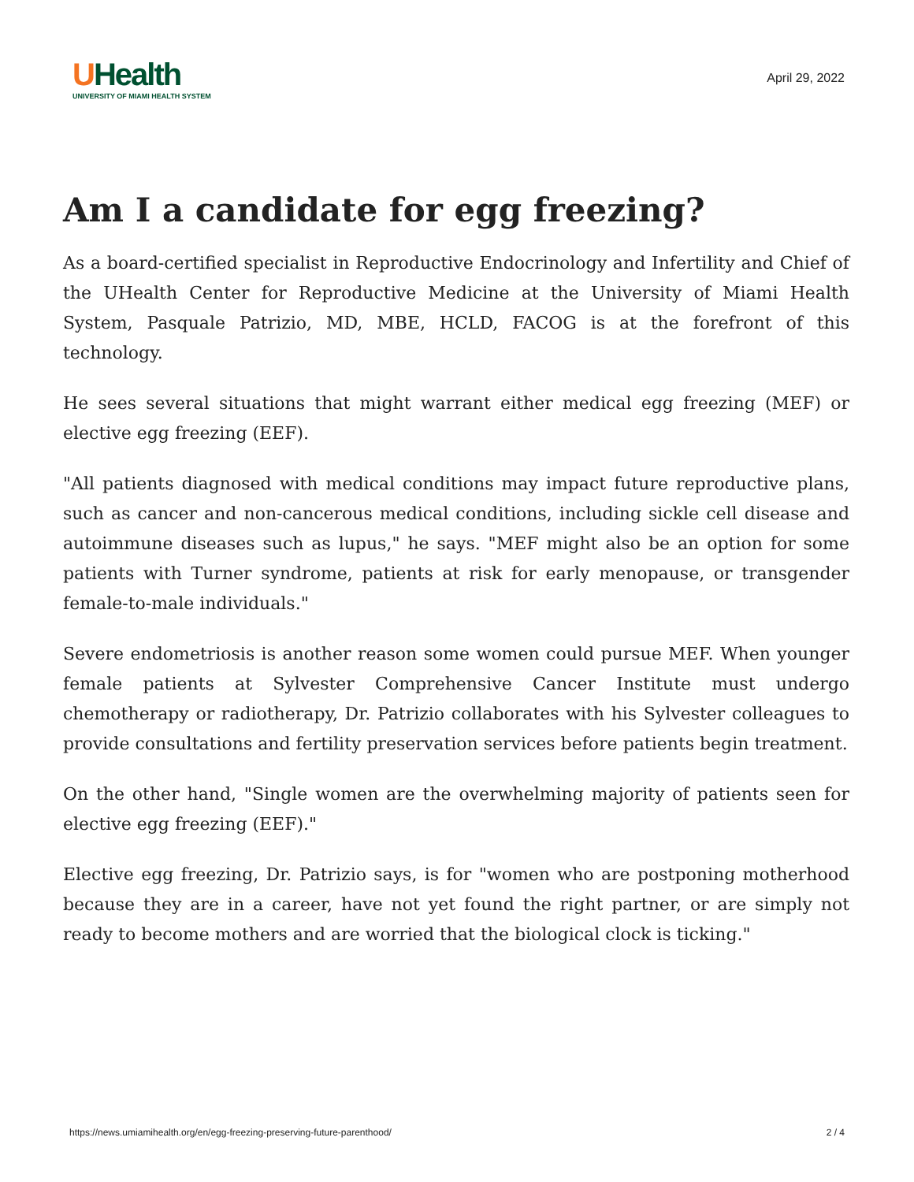UHealth
UNIVERSITY OF MIAMI HEALTH SYSTEM
April 29, 2022
Am I a candidate for egg freezing?
As a board-certified specialist in Reproductive Endocrinology and Infertility and Chief of the UHealth Center for Reproductive Medicine at the University of Miami Health System, Pasquale Patrizio, MD, MBE, HCLD, FACOG is at the forefront of this technology.
He sees several situations that might warrant either medical egg freezing (MEF) or elective egg freezing (EEF).
"All patients diagnosed with medical conditions may impact future reproductive plans, such as cancer and non-cancerous medical conditions, including sickle cell disease and autoimmune diseases such as lupus," he says. "MEF might also be an option for some patients with Turner syndrome, patients at risk for early menopause, or transgender female-to-male individuals."
Severe endometriosis is another reason some women could pursue MEF. When younger female patients at Sylvester Comprehensive Cancer Institute must undergo chemotherapy or radiotherapy, Dr. Patrizio collaborates with his Sylvester colleagues to provide consultations and fertility preservation services before patients begin treatment.
On the other hand, "Single women are the overwhelming majority of patients seen for elective egg freezing (EEF)."
Elective egg freezing, Dr. Patrizio says, is for "women who are postponing motherhood because they are in a career, have not yet found the right partner, or are simply not ready to become mothers and are worried that the biological clock is ticking."
https://news.umiamihealth.org/en/egg-freezing-preserving-future-parenthood/ 2 / 4